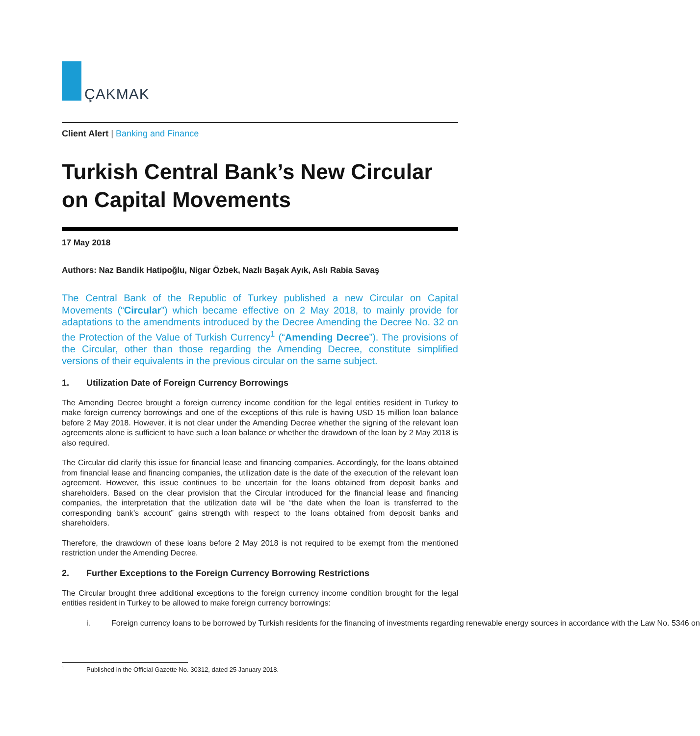ÇAKMAK
Client Alert | Banking and Finance
Turkish Central Bank’s New Circular on Capital Movements
17 May 2018
Authors: Naz Bandik Hatipoğlu, Nigar Özbek, Nazlı Başak Ayık, Aslı Rabia Savaş
The Central Bank of the Republic of Turkey published a new Circular on Capital Movements (“Circular”) which became effective on 2 May 2018, to mainly provide for adaptations to the amendments introduced by the Decree Amending the Decree No. 32 on the Protection of the Value of Turkish Currency<sup>1</sup> (“Amending Decree”). The provisions of the Circular, other than those regarding the Amending Decree, constitute simplified versions of their equivalents in the previous circular on the same subject.
1. Utilization Date of Foreign Currency Borrowings
The Amending Decree brought a foreign currency income condition for the legal entities resident in Turkey to make foreign currency borrowings and one of the exceptions of this rule is having USD 15 million loan balance before 2 May 2018. However, it is not clear under the Amending Decree whether the signing of the relevant loan agreements alone is sufficient to have such a loan balance or whether the drawdown of the loan by 2 May 2018 is also required.
The Circular did clarify this issue for financial lease and financing companies. Accordingly, for the loans obtained from financial lease and financing companies, the utilization date is the date of the execution of the relevant loan agreement. However, this issue continues to be uncertain for the loans obtained from deposit banks and shareholders. Based on the clear provision that the Circular introduced for the financial lease and financing companies, the interpretation that the utilization date will be “the date when the loan is transferred to the corresponding bank’s account” gains strength with respect to the loans obtained from deposit banks and shareholders.
Therefore, the drawdown of these loans before 2 May 2018 is not required to be exempt from the mentioned restriction under the Amending Decree.
2. Further Exceptions to the Foreign Currency Borrowing Restrictions
The Circular brought three additional exceptions to the foreign currency income condition brought for the legal entities resident in Turkey to be allowed to make foreign currency borrowings:
i. Foreign currency loans to be borrowed by Turkish residents for the financing of investments regarding renewable energy sources in accordance with the Law No. 5346 on
1 Published in the Official Gazette No. 30312, dated 25 January 2018.